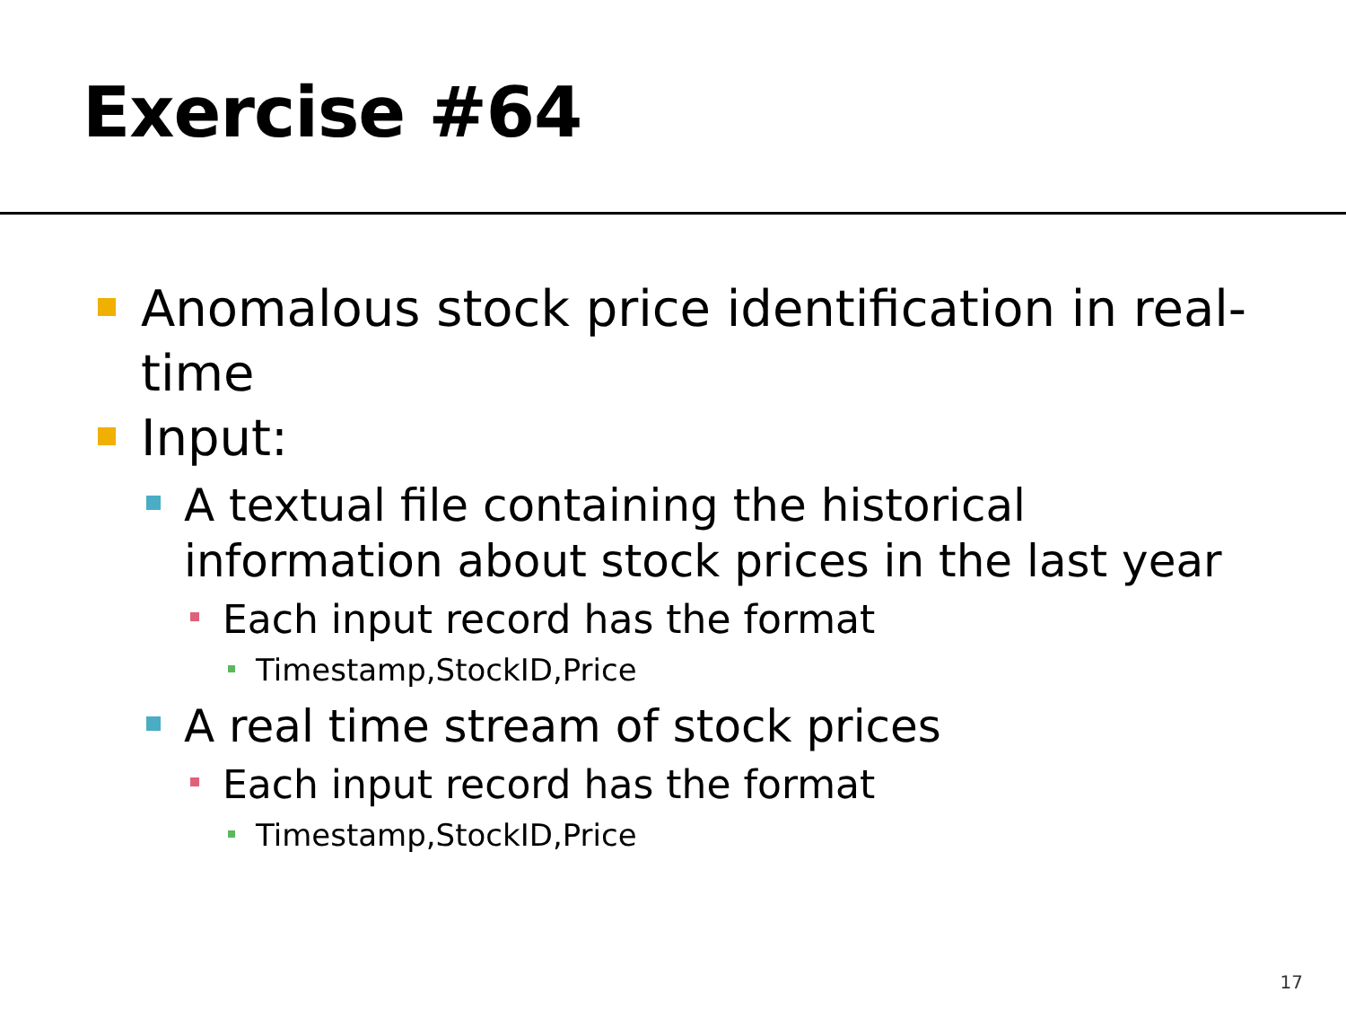Exercise #64
Anomalous stock price identification in real-time
Input:
A textual file containing the historical information about stock prices in the last year
Each input record has the format
Timestamp,StockID,Price
A real time stream of stock prices
Each input record has the format
Timestamp,StockID,Price
17